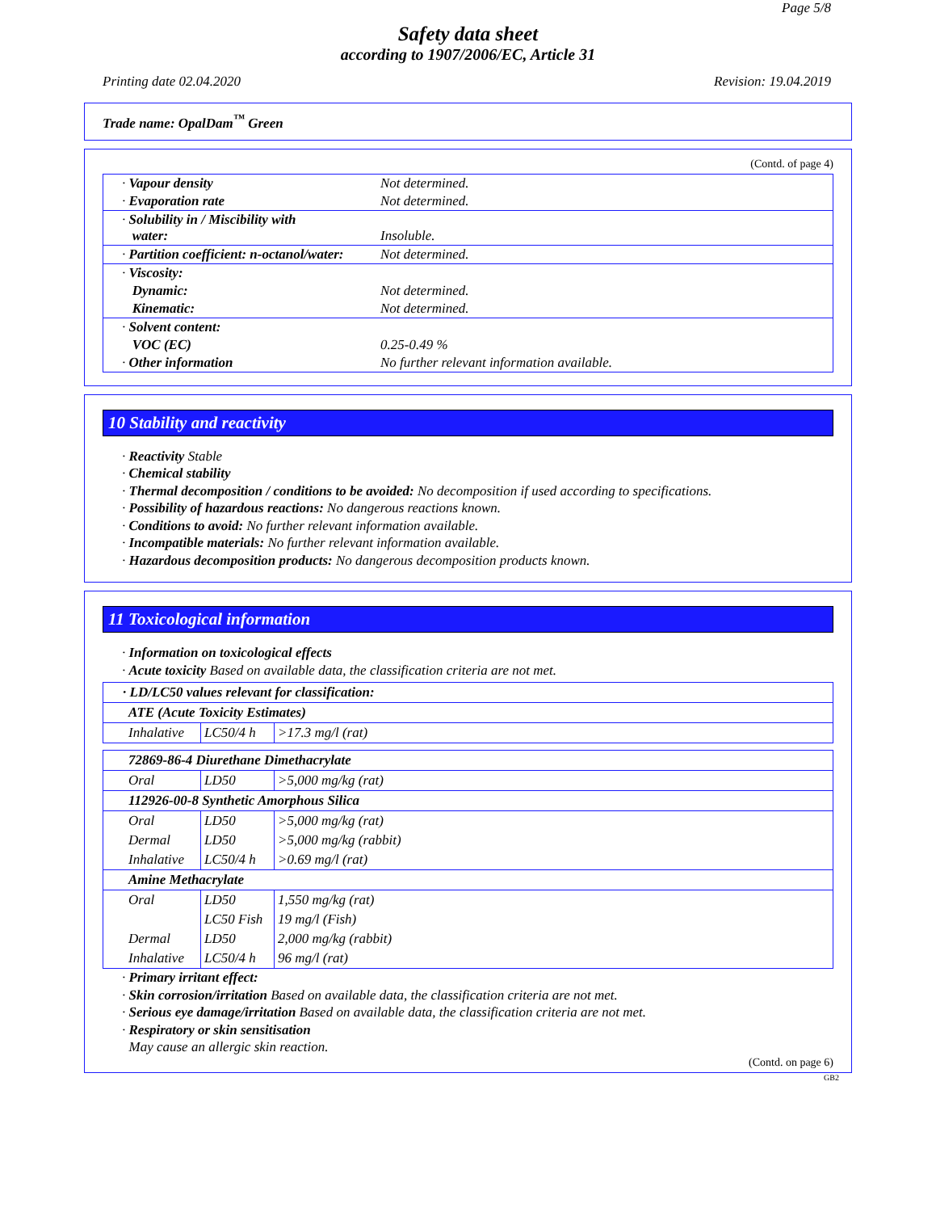Page 5/8
Safety data sheet
according to 1907/2006/EC, Article 31
Printing date 02.04.2020 Revision: 19.04.2019
Trade name: OpalDam<sup>™</sup> Green
(Contd. of page 4)
| · Vapour density | Not determined. |
| · Evaporation rate | Not determined. |
| · Solubility in / Miscibility with water: | Insoluble. |
| · Partition coefficient: n-octanol/water: | Not determined. |
| · Viscosity: | |
| Dynamic: | Not determined. |
| Kinematic: | Not determined. |
| · Solvent content: | |
| VOC (EC) | 0.25-0.49 % |
| · Other information | No further relevant information available. |
10 Stability and reactivity
· Reactivity Stable
· Chemical stability
· Thermal decomposition / conditions to be avoided: No decomposition if used according to specifications.
· Possibility of hazardous reactions: No dangerous reactions known.
· Conditions to avoid: No further relevant information available.
· Incompatible materials: No further relevant information available.
· Hazardous decomposition products: No dangerous decomposition products known.
11 Toxicological information
· Information on toxicological effects
· Acute toxicity Based on available data, the classification criteria are not met.
| · LD/LC50 values relevant for classification: | | |
| ATE (Acute Toxicity Estimates) | | |
| Inhalative | LC50/4 h | >17.3 mg/l (rat) |
| 72869-86-4 Diurethane Dimethacrylate | | |
| Oral | LD50 | >5,000 mg/kg (rat) |
| 112926-00-8 Synthetic Amorphous Silica | | |
| Oral | LD50 | >5,000 mg/kg (rat) |
| Dermal | LD50 | >5,000 mg/kg (rabbit) |
| Inhalative | LC50/4 h | >0.69 mg/l (rat) |
| Amine Methacrylate | | |
| Oral | LD50 | 1,550 mg/kg (rat) |
| | LC50 Fish | 19 mg/l (Fish) |
| Dermal | LD50 | 2,000 mg/kg (rabbit) |
| Inhalative | LC50/4 h | 96 mg/l (rat) |
· Primary irritant effect:
· Skin corrosion/irritation Based on available data, the classification criteria are not met.
· Serious eye damage/irritation Based on available data, the classification criteria are not met.
· Respiratory or skin sensitisation
May cause an allergic skin reaction.
(Contd. on page 6)
GB2